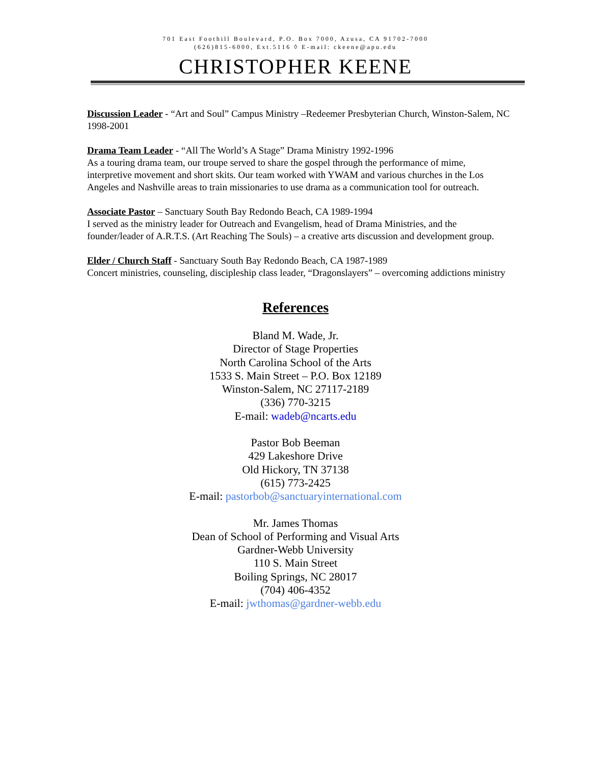701 East Foothill Boulevard, P.O. Box 7000, Azusa, CA 91702-7000
(626)815-6000, Ext.5116 ◊ E-mail: ckeene@apu.edu
CHRISTOPHER KEENE
Discussion Leader - “Art and Soul” Campus Ministry –Redeemer Presbyterian Church, Winston-Salem, NC 1998-2001
Drama Team Leader - “All The World’s A Stage” Drama Ministry 1992-1996
As a touring drama team, our troupe served to share the gospel through the performance of mime, interpretive movement and short skits. Our team worked with YWAM and various churches in the Los Angeles and Nashville areas to train missionaries to use drama as a communication tool for outreach.
Associate Pastor – Sanctuary South Bay Redondo Beach, CA 1989-1994
I served as the ministry leader for Outreach and Evangelism, head of Drama Ministries, and the founder/leader of A.R.T.S. (Art Reaching The Souls) – a creative arts discussion and development group.
Elder / Church Staff - Sanctuary South Bay Redondo Beach, CA 1987-1989
Concert ministries, counseling, discipleship class leader, “Dragonslayers” – overcoming addictions ministry
References
Bland M. Wade, Jr.
Director of Stage Properties
North Carolina School of the Arts
1533 S. Main Street – P.O. Box 12189
Winston-Salem, NC 27117-2189
(336) 770-3215
E-mail: wadeb@ncarts.edu
Pastor Bob Beeman
429 Lakeshore Drive
Old Hickory, TN 37138
(615) 773-2425
E-mail: pastorbob@sanctuaryinternational.com
Mr. James Thomas
Dean of School of Performing and Visual Arts
Gardner-Webb University
110 S. Main Street
Boiling Springs, NC 28017
(704) 406-4352
E-mail: jwthomas@gardner-webb.edu